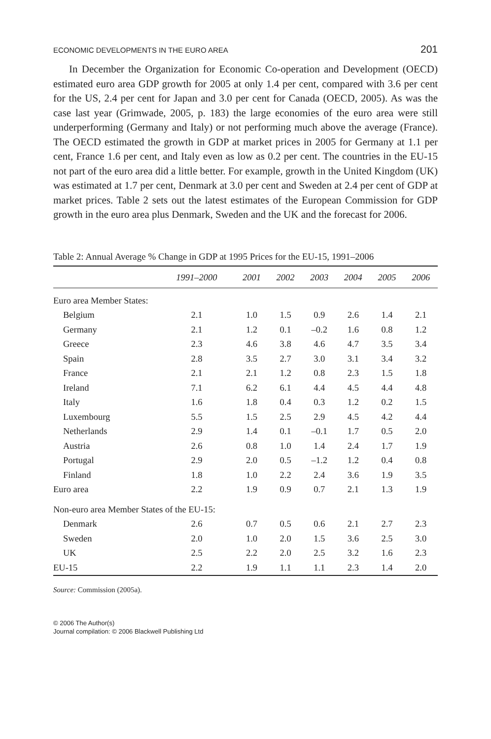ECONOMIC DEVELOPMENTS IN THE EURO AREA 201
In December the Organization for Economic Co-operation and Development (OECD) estimated euro area GDP growth for 2005 at only 1.4 per cent, compared with 3.6 per cent for the US, 2.4 per cent for Japan and 3.0 per cent for Canada (OECD, 2005). As was the case last year (Grimwade, 2005, p. 183) the large economies of the euro area were still underperforming (Germany and Italy) or not performing much above the average (France). The OECD estimated the growth in GDP at market prices in 2005 for Germany at 1.1 per cent, France 1.6 per cent, and Italy even as low as 0.2 per cent. The countries in the EU-15 not part of the euro area did a little better. For example, growth in the United Kingdom (UK) was estimated at 1.7 per cent, Denmark at 3.0 per cent and Sweden at 2.4 per cent of GDP at market prices. Table 2 sets out the latest estimates of the European Commission for GDP growth in the euro area plus Denmark, Sweden and the UK and the forecast for 2006.
Table 2: Annual Average % Change in GDP at 1995 Prices for the EU-15, 1991–2006
| | 1991–2000 | 2001 | 2002 | 2003 | 2004 | 2005 | 2006 |
| --- | --- | --- | --- | --- | --- | --- | --- |
| Euro area Member States: | | | | | | | |
| Belgium | 2.1 | 1.0 | 1.5 | 0.9 | 2.6 | 1.4 | 2.1 |
| Germany | 2.1 | 1.2 | 0.1 | –0.2 | 1.6 | 0.8 | 1.2 |
| Greece | 2.3 | 4.6 | 3.8 | 4.6 | 4.7 | 3.5 | 3.4 |
| Spain | 2.8 | 3.5 | 2.7 | 3.0 | 3.1 | 3.4 | 3.2 |
| France | 2.1 | 2.1 | 1.2 | 0.8 | 2.3 | 1.5 | 1.8 |
| Ireland | 7.1 | 6.2 | 6.1 | 4.4 | 4.5 | 4.4 | 4.8 |
| Italy | 1.6 | 1.8 | 0.4 | 0.3 | 1.2 | 0.2 | 1.5 |
| Luxembourg | 5.5 | 1.5 | 2.5 | 2.9 | 4.5 | 4.2 | 4.4 |
| Netherlands | 2.9 | 1.4 | 0.1 | –0.1 | 1.7 | 0.5 | 2.0 |
| Austria | 2.6 | 0.8 | 1.0 | 1.4 | 2.4 | 1.7 | 1.9 |
| Portugal | 2.9 | 2.0 | 0.5 | –1.2 | 1.2 | 0.4 | 0.8 |
| Finland | 1.8 | 1.0 | 2.2 | 2.4 | 3.6 | 1.9 | 3.5 |
| Euro area | 2.2 | 1.9 | 0.9 | 0.7 | 2.1 | 1.3 | 1.9 |
| Non-euro area Member States of the EU-15: | | | | | | | |
| Denmark | 2.6 | 0.7 | 0.5 | 0.6 | 2.1 | 2.7 | 2.3 |
| Sweden | 2.0 | 1.0 | 2.0 | 1.5 | 3.6 | 2.5 | 3.0 |
| UK | 2.5 | 2.2 | 2.0 | 2.5 | 3.2 | 1.6 | 2.3 |
| EU-15 | 2.2 | 1.9 | 1.1 | 1.1 | 2.3 | 1.4 | 2.0 |
Source: Commission (2005a).
© 2006 The Author(s)
Journal compilation: © 2006 Blackwell Publishing Ltd